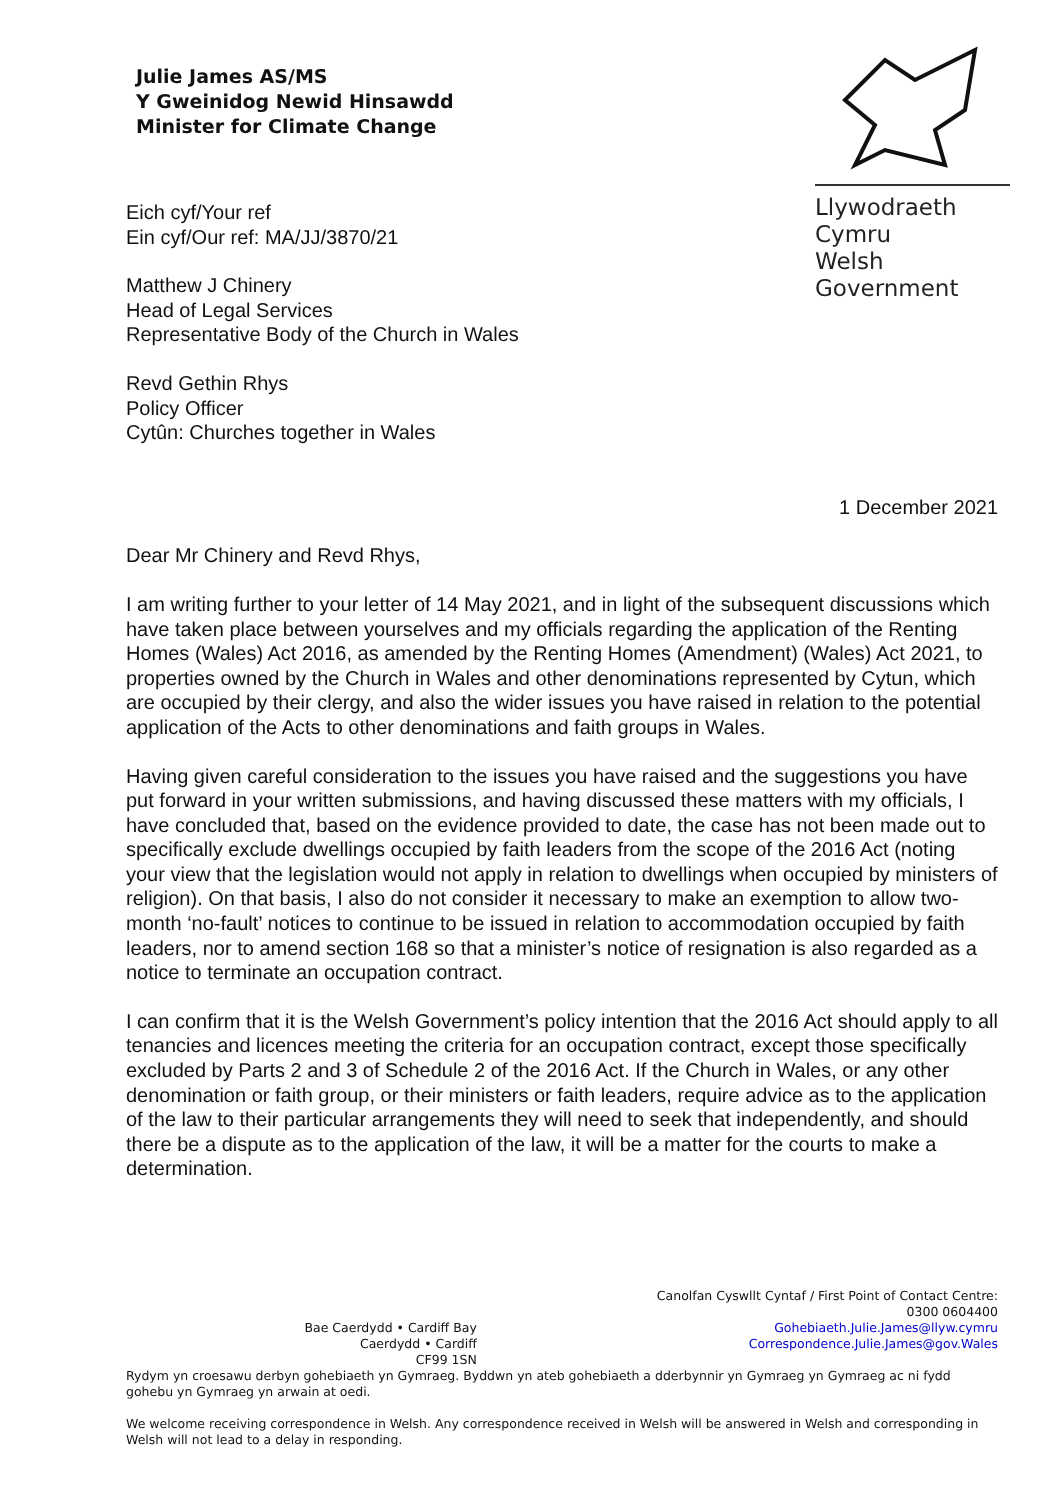Julie James AS/MS
Y Gweinidog Newid Hinsawdd
Minister for Climate Change
Llywodraeth Cymru
Welsh Government
Eich cyf/Your ref
Ein cyf/Our ref: MA/JJ/3870/21
Matthew J Chinery
Head of Legal Services
Representative Body of the Church in Wales
Revd Gethin Rhys
Policy Officer
Cytûn: Churches together in Wales
1 December 2021
Dear Mr Chinery and Revd Rhys,
I am writing further to your letter of 14 May 2021, and in light of the subsequent discussions which have taken place between yourselves and my officials regarding the application of the Renting Homes (Wales) Act 2016, as amended by the Renting Homes (Amendment) (Wales) Act 2021, to properties owned by the Church in Wales and other denominations represented by Cytun, which are occupied by their clergy, and also the wider issues you have raised in relation to the potential application of the Acts to other denominations and faith groups in Wales.
Having given careful consideration to the issues you have raised and the suggestions you have put forward in your written submissions, and having discussed these matters with my officials, I have concluded that, based on the evidence provided to date, the case has not been made out to specifically exclude dwellings occupied by faith leaders from the scope of the 2016 Act (noting your view that the legislation would not apply in relation to dwellings when occupied by ministers of religion). On that basis, I also do not consider it necessary to make an exemption to allow two-month ‘no-fault’ notices to continue to be issued in relation to accommodation occupied by faith leaders, nor to amend section 168 so that a minister’s notice of resignation is also regarded as a notice to terminate an occupation contract.
I can confirm that it is the Welsh Government’s policy intention that the 2016 Act should apply to all tenancies and licences meeting the criteria for an occupation contract, except those specifically excluded by Parts 2 and 3 of Schedule 2 of the 2016 Act. If the Church in Wales, or any other denomination or faith group, or their ministers or faith leaders, require advice as to the application of the law to their particular arrangements they will need to seek that independently, and should there be a dispute as to the application of the law, it will be a matter for the courts to make a determination.
Bae Caerdydd • Cardiff Bay
Caerdydd • Cardiff
CF99 1SN
Canolfan Cyswllt Cyntaf / First Point of Contact Centre:
0300 0604400
Gohebiaeth.Julie.James@llyw.cymru
Correspondence.Julie.James@gov.Wales
Rydym yn croesawu derbyn gohebiaeth yn Gymraeg. Byddwn yn ateb gohebiaeth a dderbynnir yn Gymraeg yn Gymraeg ac ni fydd gohebu yn Gymraeg yn arwain at oedi.
We welcome receiving correspondence in Welsh. Any correspondence received in Welsh will be answered in Welsh and corresponding in Welsh will not lead to a delay in responding.